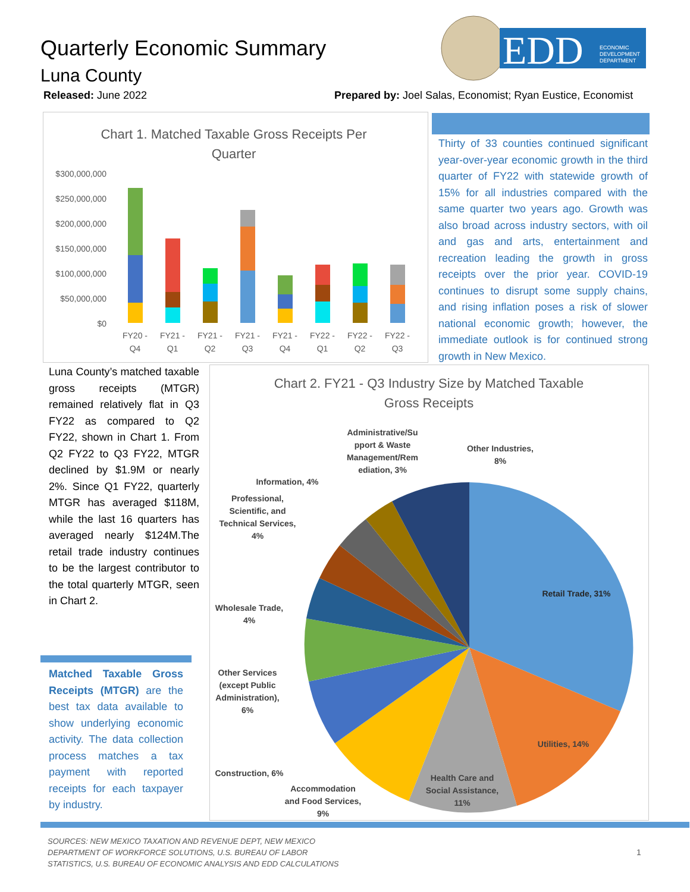Quarterly Economic Summary
Luna County
Released: June 2022
Prepared by: Joel Salas, Economist; Ryan Eustice, Economist
EDD
ECONOMIC
DEVELOPMENT
DEPARTMENT
Chart 1. Matched Taxable Gross Receipts Per
Quarter
$300,000,000
$250,000,000
$200,000,000
$150,000,000
$100,000,000
$50,000,000
$0
FY20 -
Q4
FY21 -
Q1
FY21 -
Q2
FY21 -
Q3
FY21 -
Q4
FY22 -
Q1
FY22 -
Q2
FY22 -
Q3
Thirty of 33 counties continued significant year-over-year economic growth in the third quarter of FY22 with statewide growth of 15% for all industries compared with the same quarter two years ago. Growth was also broad across industry sectors, with oil and gas and arts, entertainment and recreation leading the growth in gross receipts over the prior year. COVID-19 continues to disrupt some supply chains, and rising inflation poses a risk of slower national economic growth; however, the immediate outlook is for continued strong growth in New Mexico.
Luna County’s matched taxable gross receipts (MTGR) remained relatively flat in Q3 FY22 as compared to Q2 FY22, shown in Chart 1. From Q2 FY22 to Q3 FY22, MTGR declined by $1.9M or nearly 2%. Since Q1 FY22, quarterly MTGR has averaged $118M, while the last 16 quarters has averaged nearly $124M.The retail trade industry continues to be the largest contributor to the total quarterly MTGR, seen in Chart 2.
Matched Taxable Gross Receipts (MTGR) are the best tax data available to show underlying economic activity. The data collection process matches a tax payment with reported receipts for each taxpayer by industry.
Chart 2. FY21 - Q3 Industry Size by Matched Taxable
Gross Receipts
Administrative/Su
pport & Waste
Management/Rem
ediation, 3%
Other Industries,
8%
Information, 4%
Professional,
Scientific, and
Technical Services,
4%
Retail Trade, 31%
Wholesale Trade,
4%
Other Services
(except Public
Administration),
6%
Utilities, 14%
Construction, 6%
Health Care and
Social Assistance,
11%
Accommodation
and Food Services,
9%
SOURCES: NEW MEXICO TAXATION AND REVENUE DEPT, NEW MEXICO
DEPARTMENT OF WORKFORCE SOLUTIONS, U.S. BUREAU OF LABOR
STATISTICS, U.S. BUREAU OF ECONOMIC ANALYSIS AND EDD CALCULATIONS
1